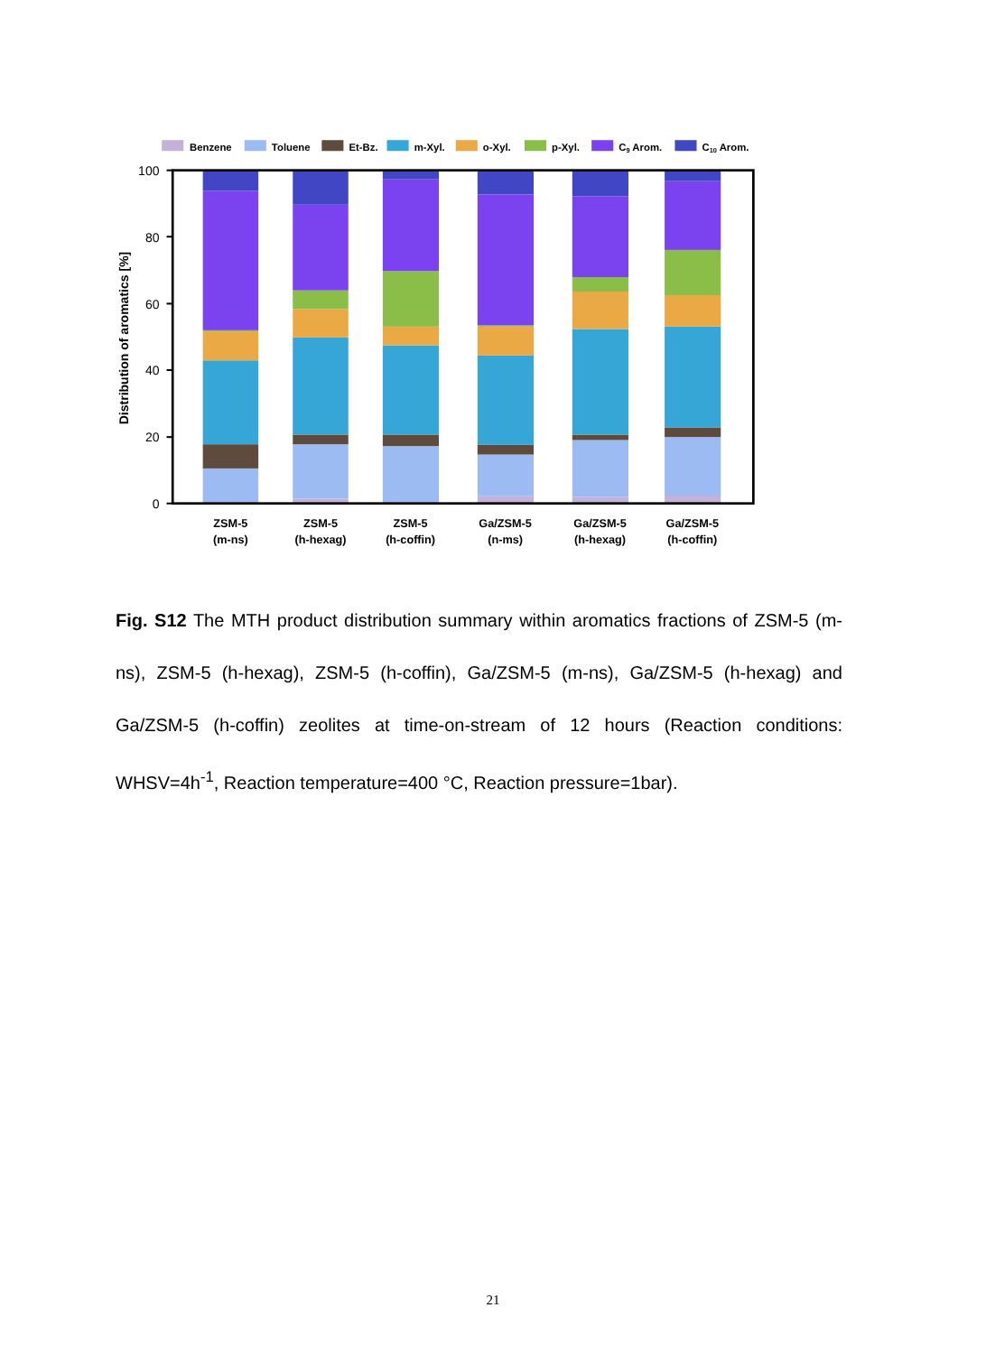Benzene
Toluene
Et-Bz.
m-Xyl.
o-Xyl.
p-Xyl.
C9 Arom.
C10 Arom.
0
20
40
60
80
100
Distribution of aromatics [%]
ZSM-5
(m-ns)
ZSM-5
(h-hexag)
ZSM-5
(h-coffin)
Ga/ZSM-5
(n-ms)
Ga/ZSM-5
(h-hexag)
Ga/ZSM-5
(h-coffin)
Fig. S12 The MTH product distribution summary within aromatics fractions of ZSM-5 (m-ns), ZSM-5 (h-hexag), ZSM-5 (h-coffin), Ga/ZSM-5 (m-ns), Ga/ZSM-5 (h-hexag) and Ga/ZSM-5 (h-coffin) zeolites at time-on-stream of 12 hours (Reaction conditions: WHSV=4h<sup>-1</sup>, Reaction temperature=400 °C, Reaction pressure=1bar).
21